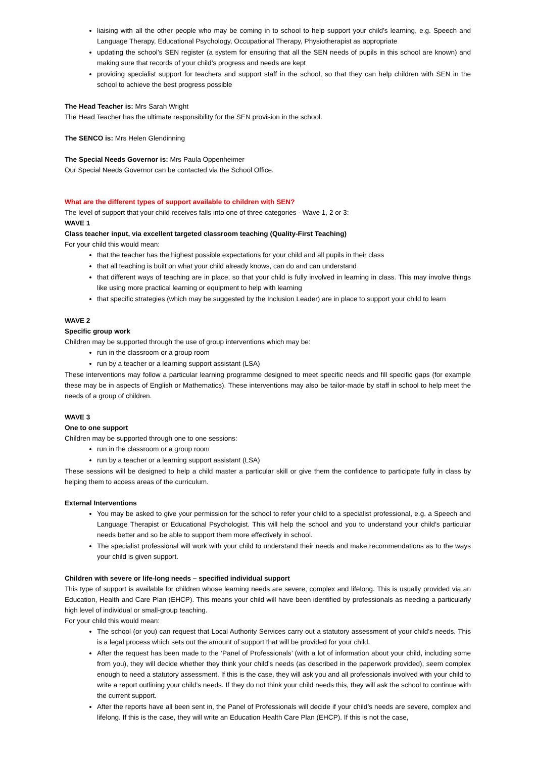liaising with all the other people who may be coming in to school to help support your child’s learning, e.g. Speech and Language Therapy, Educational Psychology, Occupational Therapy, Physiotherapist as appropriate
updating the school’s SEN register (a system for ensuring that all the SEN needs of pupils in this school are known) and making sure that records of your child’s progress and needs are kept
providing specialist support for teachers and support staff in the school, so that they can help children with SEN in the school to achieve the best progress possible
The Head Teacher is: Mrs Sarah Wright
The Head Teacher has the ultimate responsibility for the SEN provision in the school.
The SENCO is: Mrs Helen Glendinning
The Special Needs Governor is: Mrs Paula Oppenheimer
Our Special Needs Governor can be contacted via the School Office.
What are the different types of support available to children with SEN?
The level of support that your child receives falls into one of three categories - Wave 1, 2 or 3:
WAVE 1
Class teacher input, via excellent targeted classroom teaching (Quality-First Teaching)
For your child this would mean:
that the teacher has the highest possible expectations for your child and all pupils in their class
that all teaching is built on what your child already knows, can do and can understand
that different ways of teaching are in place, so that your child is fully involved in learning in class. This may involve things like using more practical learning or equipment to help with learning
that specific strategies (which may be suggested by the Inclusion Leader) are in place to support your child to learn
WAVE 2
Specific group work
Children may be supported through the use of group interventions which may be:
run in the classroom or a group room
run by a teacher or a learning support assistant (LSA)
These interventions may follow a particular learning programme designed to meet specific needs and fill specific gaps (for example these may be in aspects of English or Mathematics). These interventions may also be tailor-made by staff in school to help meet the needs of a group of children.
WAVE 3
One to one support
Children may be supported through one to one sessions:
run in the classroom or a group room
run by a teacher or a learning support assistant (LSA)
These sessions will be designed to help a child master a particular skill or give them the confidence to participate fully in class by helping them to access areas of the curriculum.
External Interventions
You may be asked to give your permission for the school to refer your child to a specialist professional, e.g. a Speech and Language Therapist or Educational Psychologist. This will help the school and you to understand your child’s particular needs better and so be able to support them more effectively in school.
The specialist professional will work with your child to understand their needs and make recommendations as to the ways your child is given support.
Children with severe or life-long needs – specified individual support
This type of support is available for children whose learning needs are severe, complex and lifelong. This is usually provided via an Education, Health and Care Plan (EHCP). This means your child will have been identified by professionals as needing a particularly high level of individual or small-group teaching.
For your child this would mean:
The school (or you) can request that Local Authority Services carry out a statutory assessment of your child’s needs. This is a legal process which sets out the amount of support that will be provided for your child.
After the request has been made to the ‘Panel of Professionals’ (with a lot of information about your child, including some from you), they will decide whether they think your child’s needs (as described in the paperwork provided), seem complex enough to need a statutory assessment. If this is the case, they will ask you and all professionals involved with your child to write a report outlining your child’s needs. If they do not think your child needs this, they will ask the school to continue with the current support.
After the reports have all been sent in, the Panel of Professionals will decide if your child’s needs are severe, complex and lifelong. If this is the case, they will write an Education Health Care Plan (EHCP). If this is not the case,